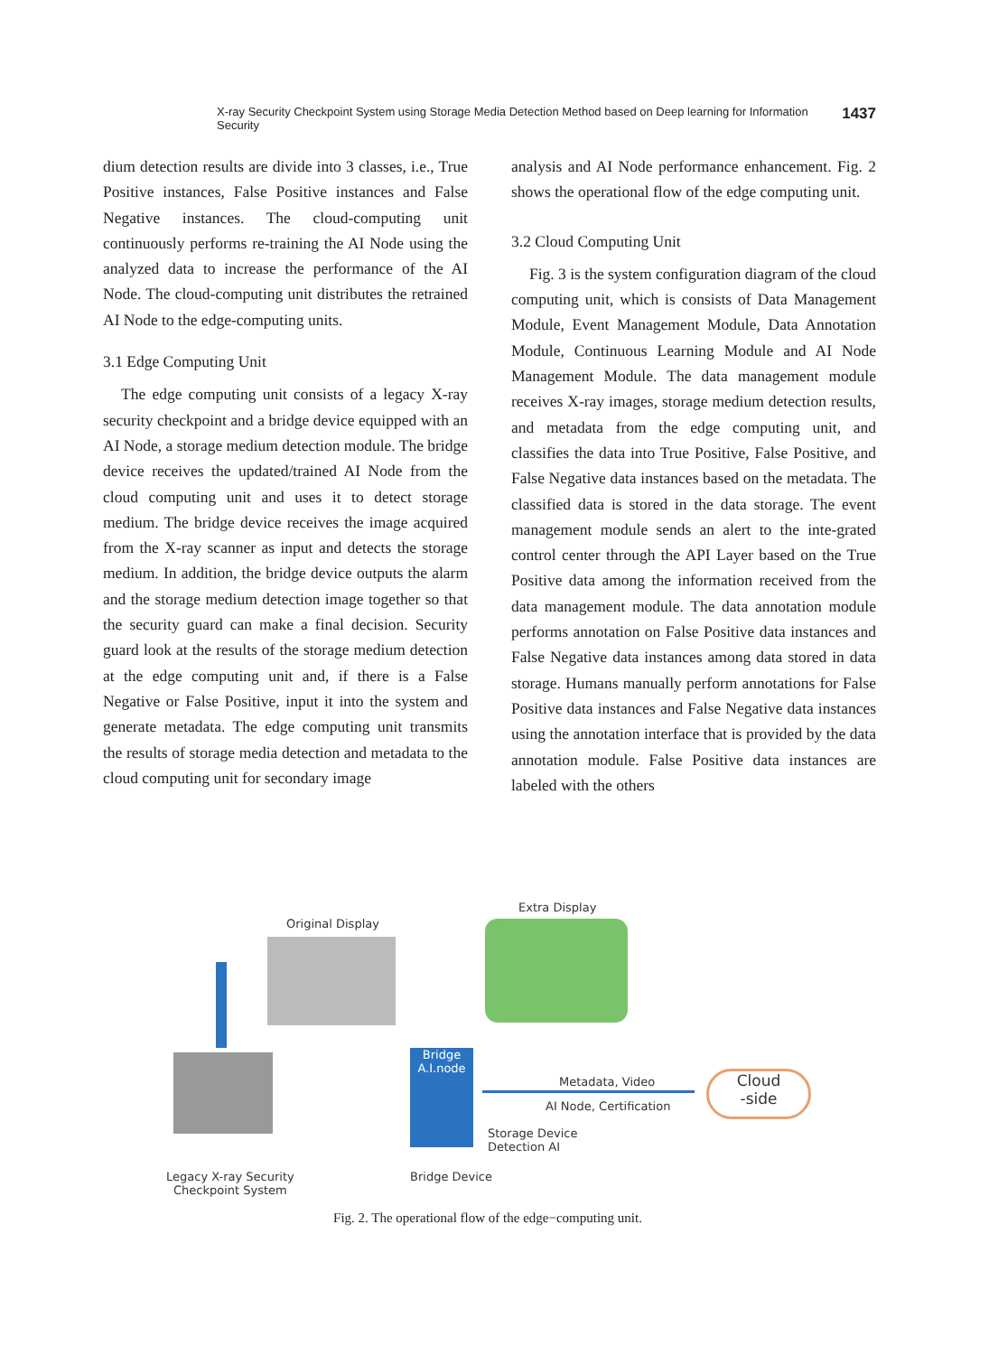X-ray Security Checkpoint System using Storage Media Detection Method based on Deep learning for Information Security 1437
dium detection results are divide into 3 classes, i.e., True Positive instances, False Positive instances and False Negative instances. The cloud-computing unit continuously performs re-training the AI Node using the analyzed data to increase the performance of the AI Node. The cloud-computing unit distributes the retrained AI Node to the edge-computing units.
3.1 Edge Computing Unit
The edge computing unit consists of a legacy X-ray security checkpoint and a bridge device equipped with an AI Node, a storage medium detection module. The bridge device receives the updated/trained AI Node from the cloud computing unit and uses it to detect storage medium. The bridge device receives the image acquired from the X-ray scanner as input and detects the storage medium. In addition, the bridge device outputs the alarm and the storage medium detection image together so that the security guard can make a final decision. Security guard look at the results of the storage medium detection at the edge computing unit and, if there is a False Negative or False Positive, input it into the system and generate metadata. The edge computing unit transmits the results of storage media detection and metadata to the cloud computing unit for secondary image
analysis and AI Node performance enhancement. Fig. 2 shows the operational flow of the edge computing unit.
3.2 Cloud Computing Unit
Fig. 3 is the system configuration diagram of the cloud computing unit, which is consists of Data Management Module, Event Management Module, Data Annotation Module, Continuous Learning Module and AI Node Management Module. The data management module receives X-ray images, storage medium detection results, and metadata from the edge computing unit, and classifies the data into True Positive, False Positive, and False Negative data instances based on the metadata. The classified data is stored in the data storage. The event management module sends an alert to the inte-grated control center through the API Layer based on the True Positive data among the information received from the data management module. The data annotation module performs annotation on False Positive data instances and False Negative data instances among data stored in data storage. Humans manually perform annotations for False Positive data instances and False Negative data instances using the annotation interface that is provided by the data annotation module. False Positive data instances are labeled with the others
Original Display
Extra Display
Bridge
A.I.node
Metadata, Video
AI Node, Certification
Cloud
-side
Storage Device
Detection AI
Legacy X-ray Security
Checkpoint System
Bridge Device
Fig. 2. The operational flow of the edge−computing unit.